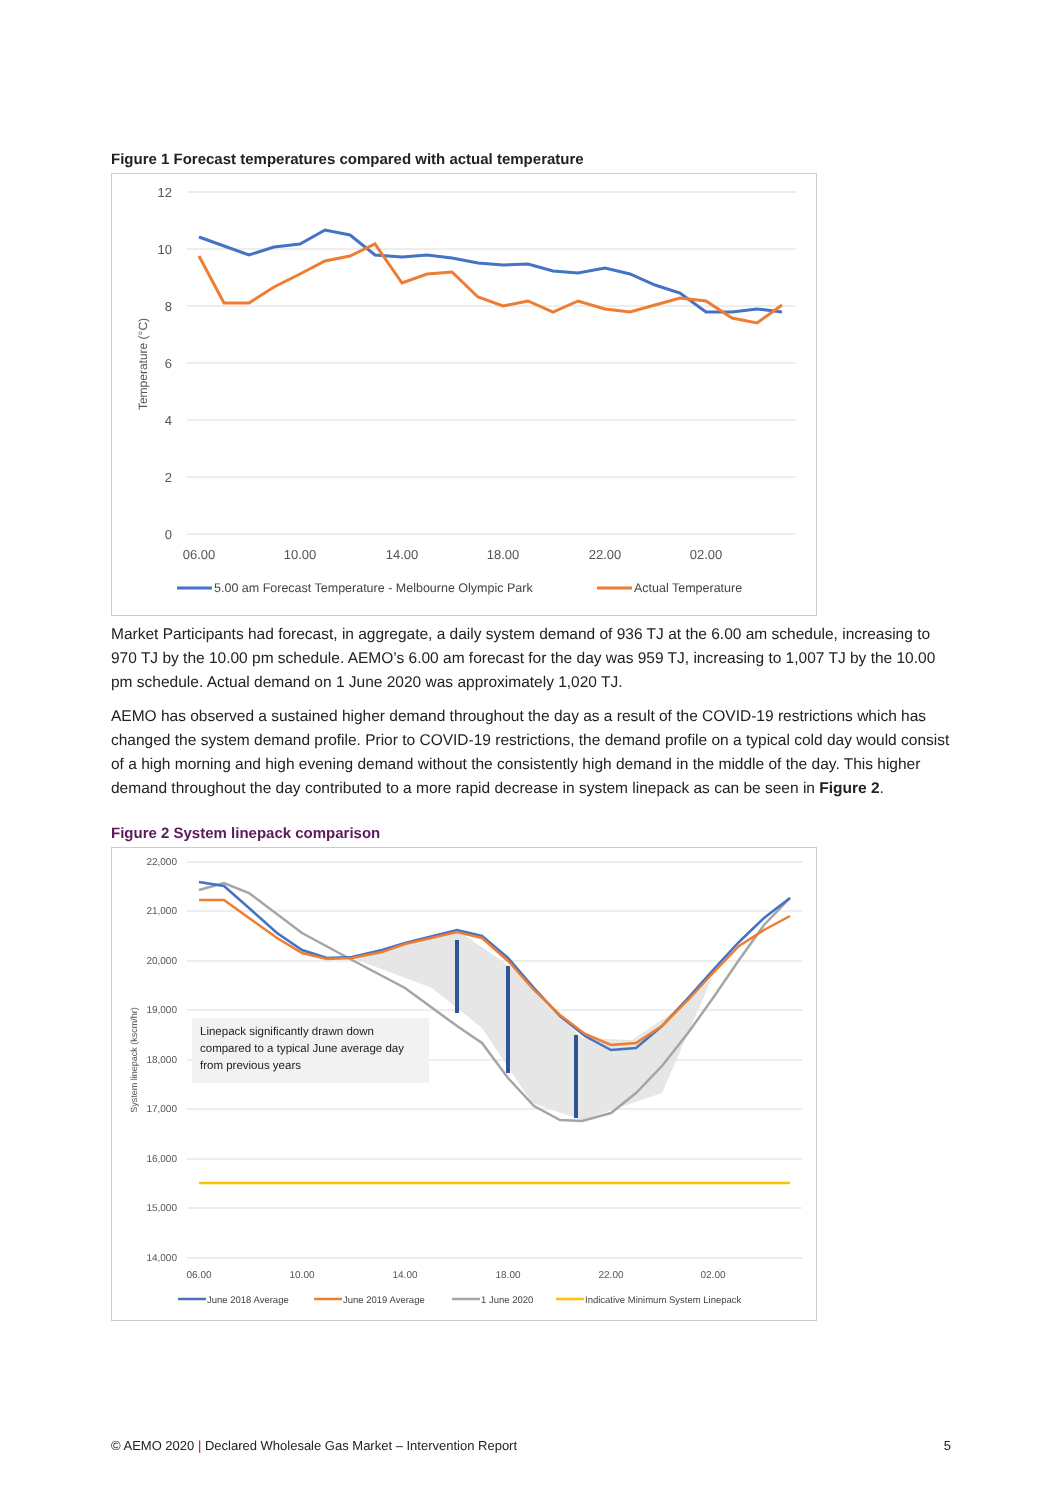Figure 1 Forecast temperatures compared with actual temperature
12
10
8
6
4
2
0
06.00
10.00
14.00
18.00
22.00
02.00
Temperature (°C)
5.00 am Forecast Temperature - Melbourne Olympic Park
Actual Temperature
Market Participants had forecast, in aggregate, a daily system demand of 936 TJ at the 6.00 am schedule, increasing to 970 TJ by the 10.00 pm schedule. AEMO’s 6.00 am forecast for the day was 959 TJ, increasing to 1,007 TJ by the 10.00 pm schedule. Actual demand on 1 June 2020 was approximately 1,020 TJ.
AEMO has observed a sustained higher demand throughout the day as a result of the COVID-19 restrictions which has changed the system demand profile. Prior to COVID-19 restrictions, the demand profile on a typical cold day would consist of a high morning and high evening demand without the consistently high demand in the middle of the day. This higher demand throughout the day contributed to a more rapid decrease in system linepack as can be seen in Figure 2.
Figure 2 System linepack comparison
22,000
21,000
20,000
19,000
18,000
17,000
16,000
15,000
14,000
06.00
10.00
14.00
18.00
22.00
02.00
System linepack (kscm/hr)
Linepack significantly drawn down compared to a typical June average day from previous years
June 2018 Average
June 2019 Average
1 June 2020
Indicative Minimum System Linepack
© AEMO 2020 | Declared Wholesale Gas Market – Intervention Report 5